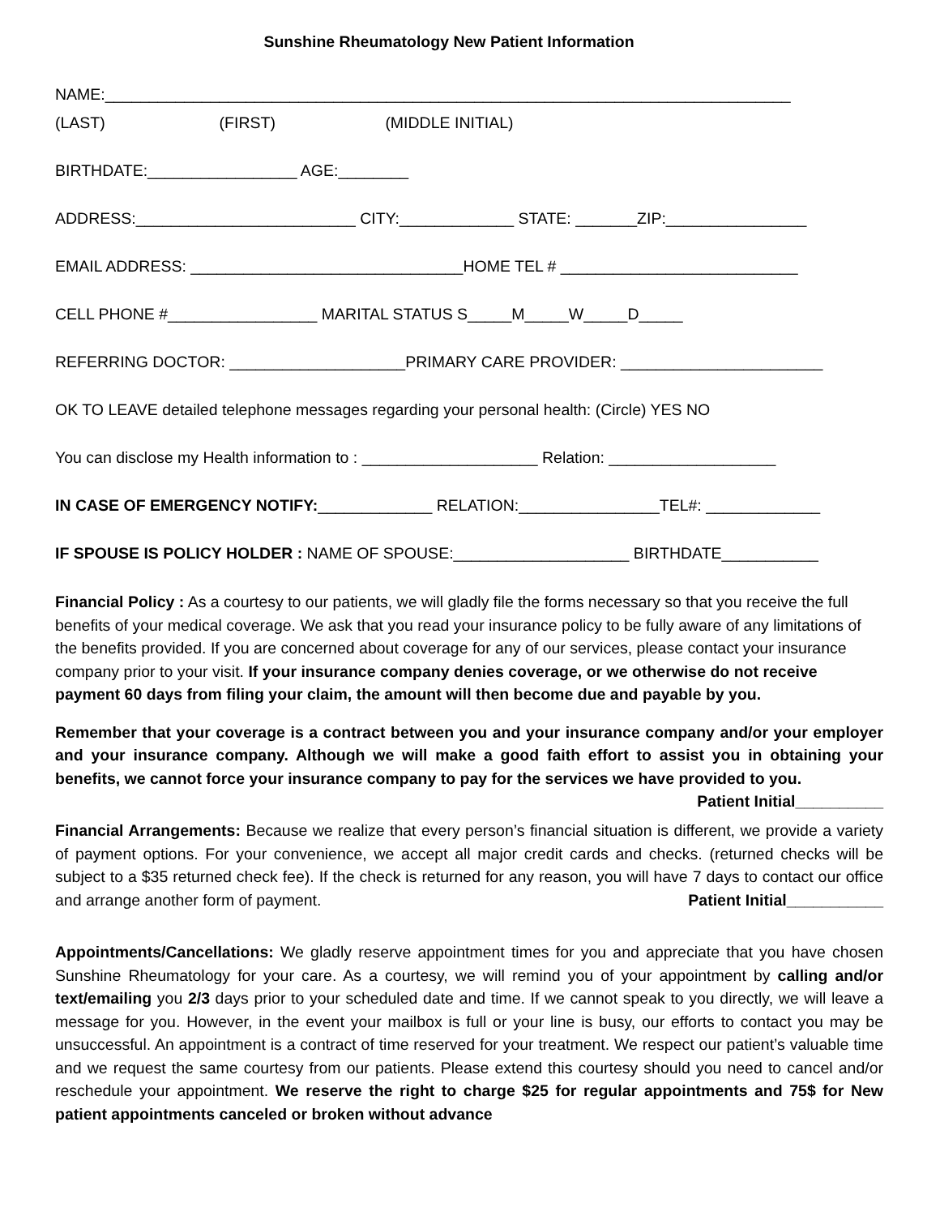Sunshine Rheumatology New Patient Information
NAME:______________________________________________________________________________
(LAST) (FIRST) (MIDDLE INITIAL)
BIRTHDATE:_________________ AGE:________
ADDRESS:_________________________ CITY:_____________ STATE: _______ZIP:________________
EMAIL ADDRESS: _______________________________HOME TEL # ___________________________
CELL PHONE #_________________ MARITAL STATUS S_____M_____W_____D_____
REFERRING DOCTOR: ____________________PRIMARY CARE PROVIDER: _______________________
OK TO LEAVE detailed telephone messages regarding your personal health: (Circle) YES NO
You can disclose my Health information to : ____________________ Relation: ___________________
IN CASE OF EMERGENCY NOTIFY:_____________ RELATION:________________TEL#: _____________
IF SPOUSE IS POLICY HOLDER : NAME OF SPOUSE:____________________ BIRTHDATE___________
Financial Policy : As a courtesy to our patients, we will gladly file the forms necessary so that you receive the full benefits of your medical coverage. We ask that you read your insurance policy to be fully aware of any limitations of the benefits provided. If you are concerned about coverage for any of our services, please contact your insurance company prior to your visit. If your insurance company denies coverage, or we otherwise do not receive payment 60 days from filing your claim, the amount will then become due and payable by you.
Remember that your coverage is a contract between you and your insurance company and/or your employer and your insurance company. Although we will make a good faith effort to assist you in obtaining your benefits, we cannot force your insurance company to pay for the services we have provided to you. Patient Initial__________
Financial Arrangements: Because we realize that every person’s financial situation is different, we provide a variety of payment options. For your convenience, we accept all major credit cards and checks. (returned checks will be subject to a $35 returned check fee). If the check is returned for any reason, you will have 7 days to contact our office and arrange another form of payment. Patient Initial___________
Appointments/Cancellations: We gladly reserve appointment times for you and appreciate that you have chosen Sunshine Rheumatology for your care. As a courtesy, we will remind you of your appointment by calling and/or text/emailing you 2/3 days prior to your scheduled date and time. If we cannot speak to you directly, we will leave a message for you. However, in the event your mailbox is full or your line is busy, our efforts to contact you may be unsuccessful. An appointment is a contract of time reserved for your treatment. We respect our patient’s valuable time and we request the same courtesy from our patients. Please extend this courtesy should you need to cancel and/or reschedule your appointment. We reserve the right to charge $25 for regular appointments and 75$ for New patient appointments canceled or broken without advance